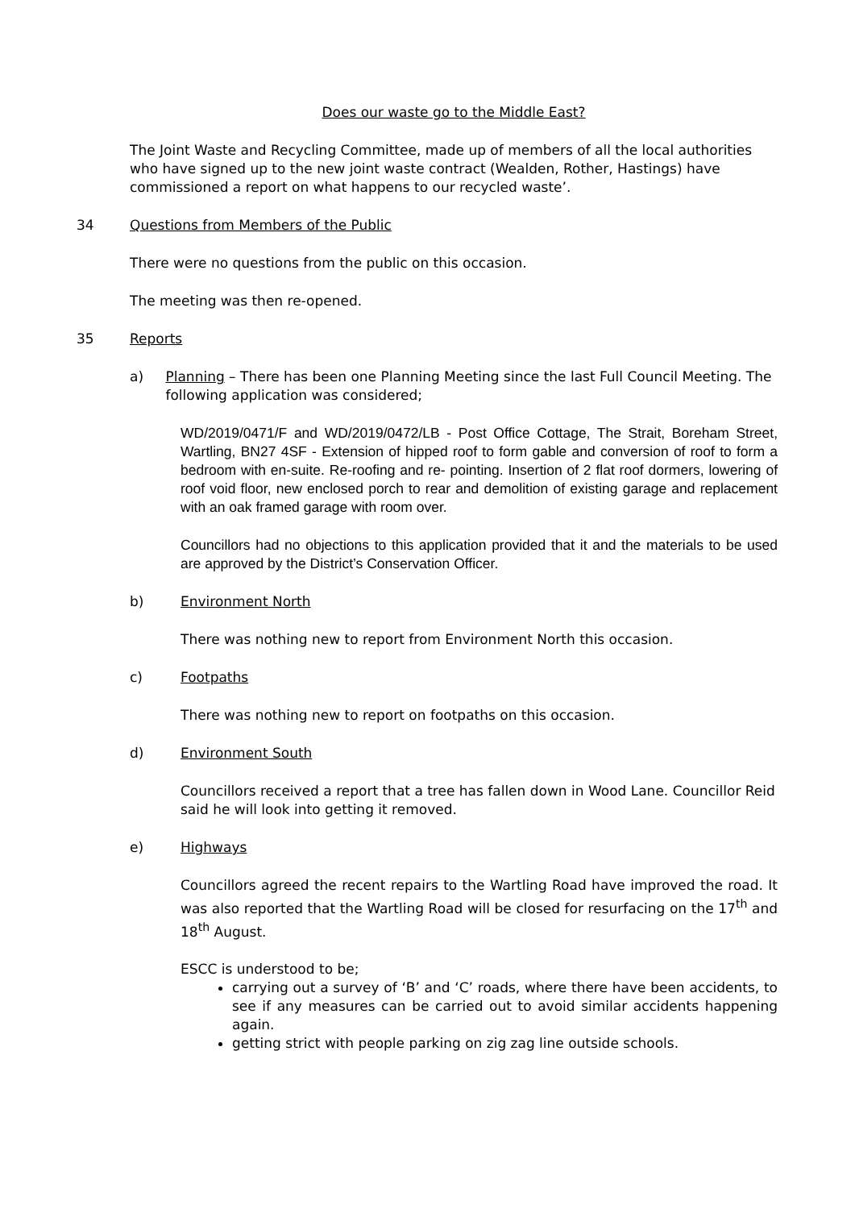Does our waste go to the Middle East?
The Joint Waste and Recycling Committee, made up of members of all the local authorities who have signed up to the new joint waste contract (Wealden, Rother, Hastings) have commissioned a report on what happens to our recycled waste’.
34 Questions from Members of the Public
There were no questions from the public on this occasion.
The meeting was then re-opened.
35 Reports
a) Planning – There has been one Planning Meeting since the last Full Council Meeting. The following application was considered;
WD/2019/0471/F and WD/2019/0472/LB - Post Office Cottage, The Strait, Boreham Street, Wartling, BN27 4SF - Extension of hipped roof to form gable and conversion of roof to form a bedroom with en-suite. Re-roofing and re- pointing. Insertion of 2 flat roof dormers, lowering of roof void floor, new enclosed porch to rear and demolition of existing garage and replacement with an oak framed garage with room over.
Councillors had no objections to this application provided that it and the materials to be used are approved by the District’s Conservation Officer.
b) Environment North
There was nothing new to report from Environment North this occasion.
c) Footpaths
There was nothing new to report on footpaths on this occasion.
d) Environment South
Councillors received a report that a tree has fallen down in Wood Lane. Councillor Reid said he will look into getting it removed.
e) Highways
Councillors agreed the recent repairs to the Wartling Road have improved the road. It was also reported that the Wartling Road will be closed for resurfacing on the 17<sup>th</sup> and 18<sup>th</sup> August.
ESCC is understood to be;
carrying out a survey of ‘B’ and ‘C’ roads, where there have been accidents, to see if any measures can be carried out to avoid similar accidents happening again.
getting strict with people parking on zig zag line outside schools.